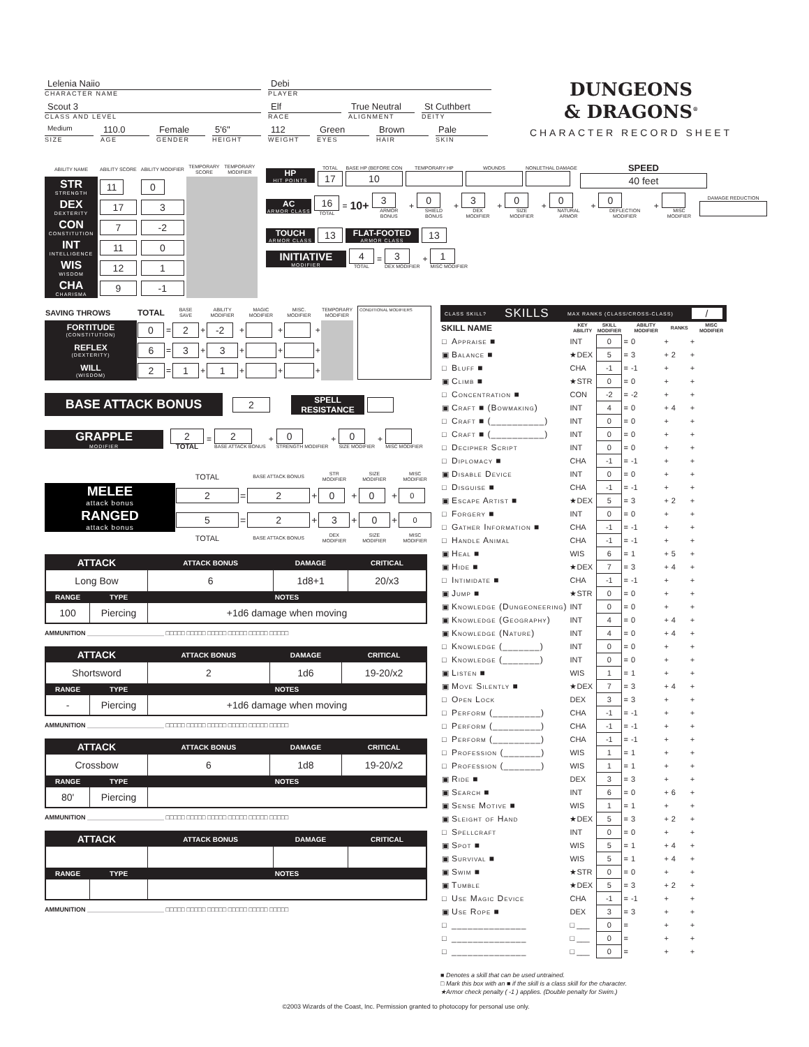Lelenia Naiio
CHARACTER NAME
Debi
PLAYER
Scout 3
CLASS AND LEVEL
Elf
RACE
True Neutral
ALIGNMENT
St Cuthbert
DEITY
Medium
SIZE
110.0
AGE
Female
GENDER
5'6"
HEIGHT
112
WEIGHT
Green
EYES
Brown
HAIR
Pale
SKIN
DUNGEONS
& DRAGONS<sup>®</sup>
CHARACTER RECORD SHEET
| ABILITY NAME | ABILITY SCORE | ABILITY MODIFIER | TEMPORARY SCORE | TEMPORARY MODIFIER |
| STR STRENGTH | 11 | 0 | | |
| DEX DEXTERITY | 17 | 3 | | |
| CON CONSTITUTION | 7 | -2 | | |
| INT INTELLIGENCE | 11 | 0 | | |
| WIS WISDOM | 12 | 1 | | |
| CHA CHARISMA | 9 | -1 | | |
HP
HIT POINTS
TOTAL
17
BASE HP (BEFORE CON
10
TEMPORARY HP WOUNDS NONLETHAL DAMAGE
SPEED
40 feet
AC
ARMOR CLASS
16
TOTAL
= 10+
3
ARMOR BONUS
+
0
SHIELD BONUS
+
3
DEX MODIFIER
+
0
SIZE MODIFIER
+
0
NATURAL ARMOR
+
0
DEFLECTION MODIFIER
+
MISC MODIFIER DAMAGE REDUCTION
TOUCH
ARMOR CLASS
13
FLAT-FOOTED
ARMOR CLASS
13
INITIATIVE
MODIFIER
4
TOTAL
=
3
DEX MODIFIER
+
1
MISC MODIFIER
| SAVING THROWS | TOTAL | | BASE SAVE | | ABILITY MODIFIER | | MAGIC MODIFIER | | MISC. MODIFIER | | TEMPORARY MODIFIER | CONDITIONAL MODIFIERS |
| FORTITUDE (CONSTITUTION) | 0 | = | 2 | + | -2 | + | | + | | + | | |
| REFLEX (DEXTERITY) | 6 | = | 3 | + | 3 | + | | + | | + | | |
| WILL (WISDOM) | 2 | = | 1 | + | 1 | + | | + | | + | | |
BASE ATTACK BONUS
2
SPELL
RESISTANCE
GRAPPLE
MODIFIER
2
TOTAL
=
2
BASE ATTACK BONUS
+
0
STRENGTH MODIFIER
+
0
SIZE MODIFIER
+
MISC MODIFIER
| | TOTAL | | BASE ATTACK BONUS | | STR MODIFIER | | SIZE MODIFIER | | MISC MODIFIER |
| MELEE attack bonus | 2 | = | 2 | + | 0 | + | 0 | + | 0 |
| RANGED attack bonus | 5 | = | 2 | + | 3 | + | 0 | + | 0 |
| | TOTAL | | BASE ATTACK BONUS | | DEX MODIFIER | | SIZE MODIFIER | | MISC MODIFIER |
| ATTACK | | ATTACK BONUS | DAMAGE | CRITICAL |
| --- | --- | --- | --- | --- |
| Long Bow | | 6 | 1d8+1 | 20/x3 |
| RANGE | TYPE | NOTES | | |
| 100 | Piercing | +1d6 damage when moving | | |
AMMUNITION ______________________ □□□□□ □□□□□ □□□□□ □□□□□ □□□□□ □□□□□
| ATTACK | | ATTACK BONUS | DAMAGE | CRITICAL |
| --- | --- | --- | --- | --- |
| Shortsword | | 2 | 1d6 | 19-20/x2 |
| RANGE | TYPE | NOTES | | |
| - | Piercing | +1d6 damage when moving | | |
AMMUNITION ______________________ □□□□□ □□□□□ □□□□□ □□□□□ □□□□□ □□□□□
| ATTACK | | ATTACK BONUS | DAMAGE | CRITICAL |
| --- | --- | --- | --- | --- |
| Crossbow | | 6 | 1d8 | 19-20/x2 |
| RANGE | TYPE | NOTES | | |
| 80' | Piercing | | | |
AMMUNITION ______________________ □□□□□ □□□□□ □□□□□ □□□□□ □□□□□ □□□□□
| ATTACK | | ATTACK BONUS | DAMAGE | CRITICAL |
| --- | --- | --- | --- | --- |
| RANGE | TYPE | NOTES | | |
AMMUNITION ______________________ □□□□□ □□□□□ □□□□□ □□□□□ □□□□□ □□□□□
CLASS SKILL? SKILLS MAX RANKS (CLASS/CROSS-CLASS) /
| SKILL NAME | | KEY ABILITY | SKILL MODIFIER | | ABILITY MODIFIER | | RANKS | | MISC MODIFIER |
| --- | --- | --- | --- | --- | --- | --- | --- | --- | --- |
| □ | Appraise ■ | INT | 0 | = | 0 | + | | + | |
| ▣ | Balance ■ | ★DEX | 5 | = | 3 | + | 2 | + | |
| □ | Bluff ■ | CHA | -1 | = | -1 | + | | + | |
| ▣ | Climb ■ | ★STR | 0 | = | 0 | + | | + | |
| □ | Concentration ■ | CON | -2 | = | -2 | + | | + | |
| ▣ | Craft ■ (Bowmaking) | INT | 4 | = | 0 | + | 4 | + | |
| □ | Craft ■ (__________) | INT | 0 | = | 0 | + | | + | |
| □ | Craft ■ (__________) | INT | 0 | = | 0 | + | | + | |
| □ | Decipher Script | INT | 0 | = | 0 | + | | + | |
| □ | Diplomacy ■ | CHA | -1 | = | -1 | + | | + | |
| ▣ | Disable Device | INT | 0 | = | 0 | + | | + | |
| □ | Disguise ■ | CHA | -1 | = | -1 | + | | + | |
| ▣ | Escape Artist ■ | ★DEX | 5 | = | 3 | + | 2 | + | |
| □ | Forgery ■ | INT | 0 | = | 0 | + | | + | |
| □ | Gather Information ■ | CHA | -1 | = | -1 | + | | + | |
| □ | Handle Animal | CHA | -1 | = | -1 | + | | + | |
| ▣ | Heal ■ | WIS | 6 | = | 1 | + | 5 | + | |
| ▣ | Hide ■ | ★DEX | 7 | = | 3 | + | 4 | + | |
| □ | Intimidate ■ | CHA | -1 | = | -1 | + | | + | |
| ▣ | Jump ■ | ★STR | 0 | = | 0 | + | | + | |
| ▣ | Knowledge (Dungeoneering) | INT | 0 | = | 0 | + | | + | |
| ▣ | Knowledge (Geography) | INT | 4 | = | 0 | + | 4 | + | |
| ▣ | Knowledge (Nature) | INT | 4 | = | 0 | + | 4 | + | |
| □ | Knowledge (_______) | INT | 0 | = | 0 | + | | + | |
| □ | Knowledge (_______) | INT | 0 | = | 0 | + | | + | |
| ▣ | Listen ■ | WIS | 1 | = | 1 | + | | + | |
| ▣ | Move Silently ■ | ★DEX | 7 | = | 3 | + | 4 | + | |
| □ | Open Lock | DEX | 3 | = | 3 | + | | + | |
| □ | Perform (_________) | CHA | -1 | = | -1 | + | | + | |
| □ | Perform (_________) | CHA | -1 | = | -1 | + | | + | |
| □ | Perform (_________) | CHA | -1 | = | -1 | + | | + | |
| □ | Profession (_______) | WIS | 1 | = | 1 | + | | + | |
| □ | Profession (_______) | WIS | 1 | = | 1 | + | | + | |
| ▣ | Ride ■ | DEX | 3 | = | 3 | + | | + | |
| ▣ | Search ■ | INT | 6 | = | 0 | + | 6 | + | |
| ▣ | Sense Motive ■ | WIS | 1 | = | 1 | + | | + | |
| ▣ | Sleight of Hand | ★DEX | 5 | = | 3 | + | 2 | + | |
| □ | Spellcraft | INT | 0 | = | 0 | + | | + | |
| ▣ | Spot ■ | WIS | 5 | = | 1 | + | 4 | + | |
| ▣ | Survival ■ | WIS | 5 | = | 1 | + | 4 | + | |
| ▣ | Swim ■ | ★STR | 0 | = | 0 | + | | + | |
| ▣ | Tumble | ★DEX | 5 | = | 3 | + | 2 | + | |
| □ | Use Magic Device | CHA | -1 | = | -1 | + | | + | |
| ▣ | Use Rope ■ | DEX | 3 | = | 3 | + | | + | |
| □ | ______________ | □ ___ | 0 | = | | + | | + | |
| □ | ______________ | □ ___ | 0 | = | | + | | + | |
| □ | ______________ | □ ___ | 0 | = | | + | | + | |
■ Denotes a skill that can be used untrained.
□ Mark this box with an ■ if the skill is a class skill for the character.
★Armor check penalty ( -1 ) applies. (Double penalty for Swim.)
©2003 Wizards of the Coast, Inc. Permission granted to photocopy for personal use only.